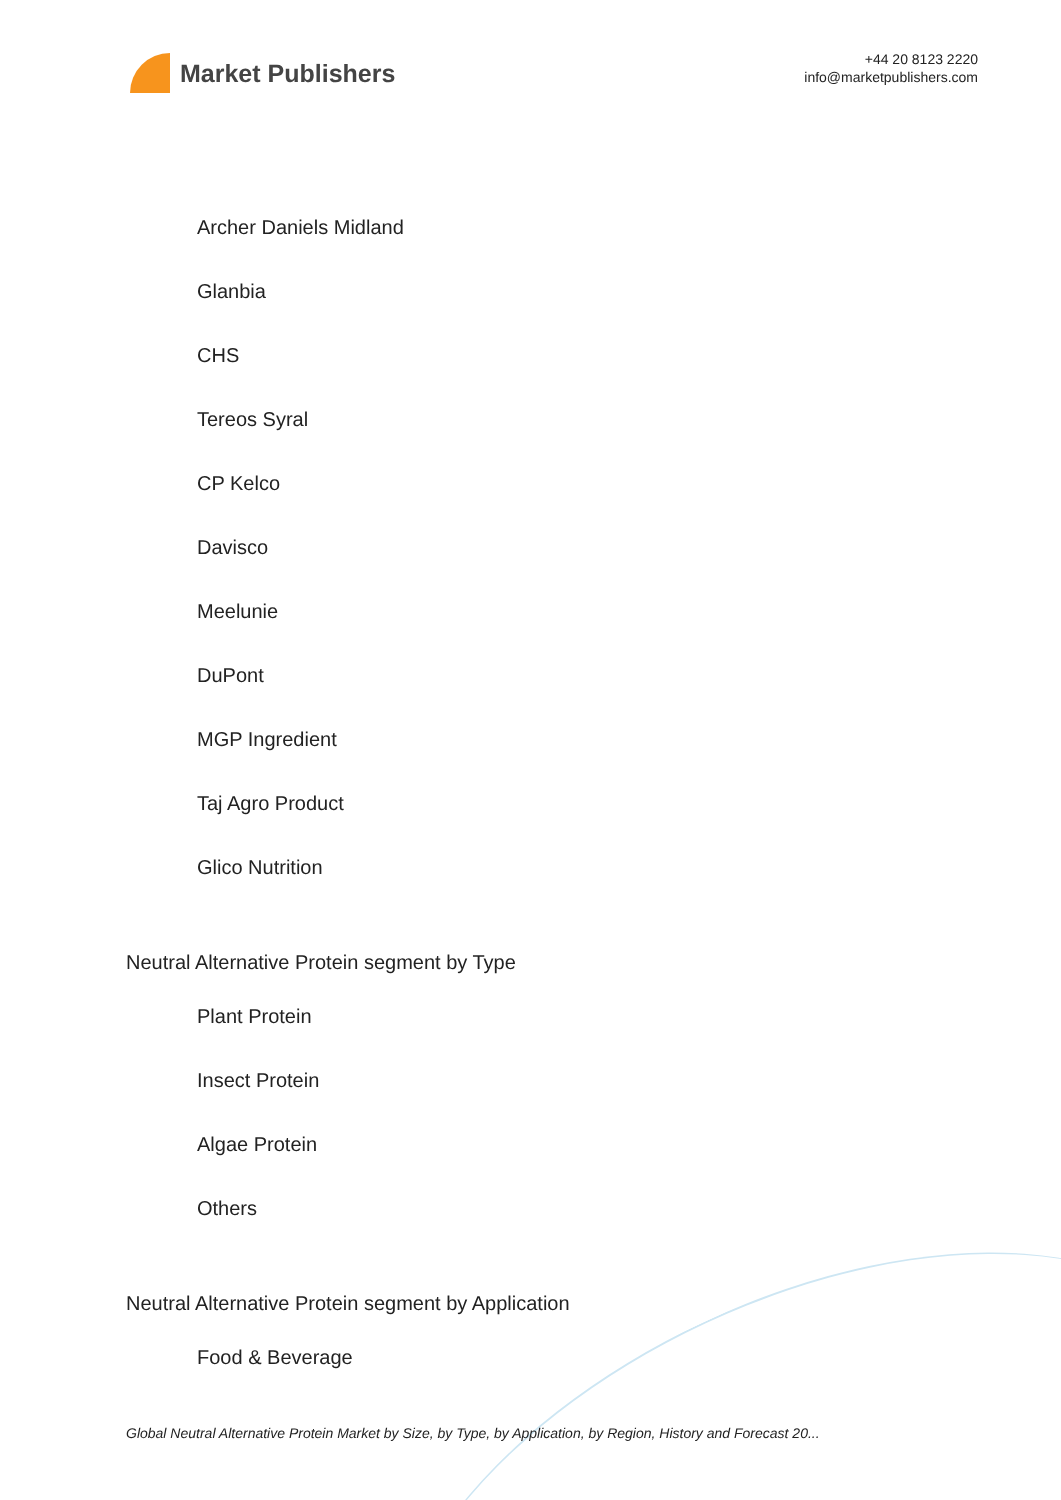Market Publishers
+44 20 8123 2220
info@marketpublishers.com
Archer Daniels Midland
Glanbia
CHS
Tereos Syral
CP Kelco
Davisco
Meelunie
DuPont
MGP Ingredient
Taj Agro Product
Glico Nutrition
Neutral Alternative Protein segment by Type
Plant Protein
Insect Protein
Algae Protein
Others
Neutral Alternative Protein segment by Application
Food & Beverage
Global Neutral Alternative Protein Market by Size, by Type, by Application, by Region, History and Forecast 20...